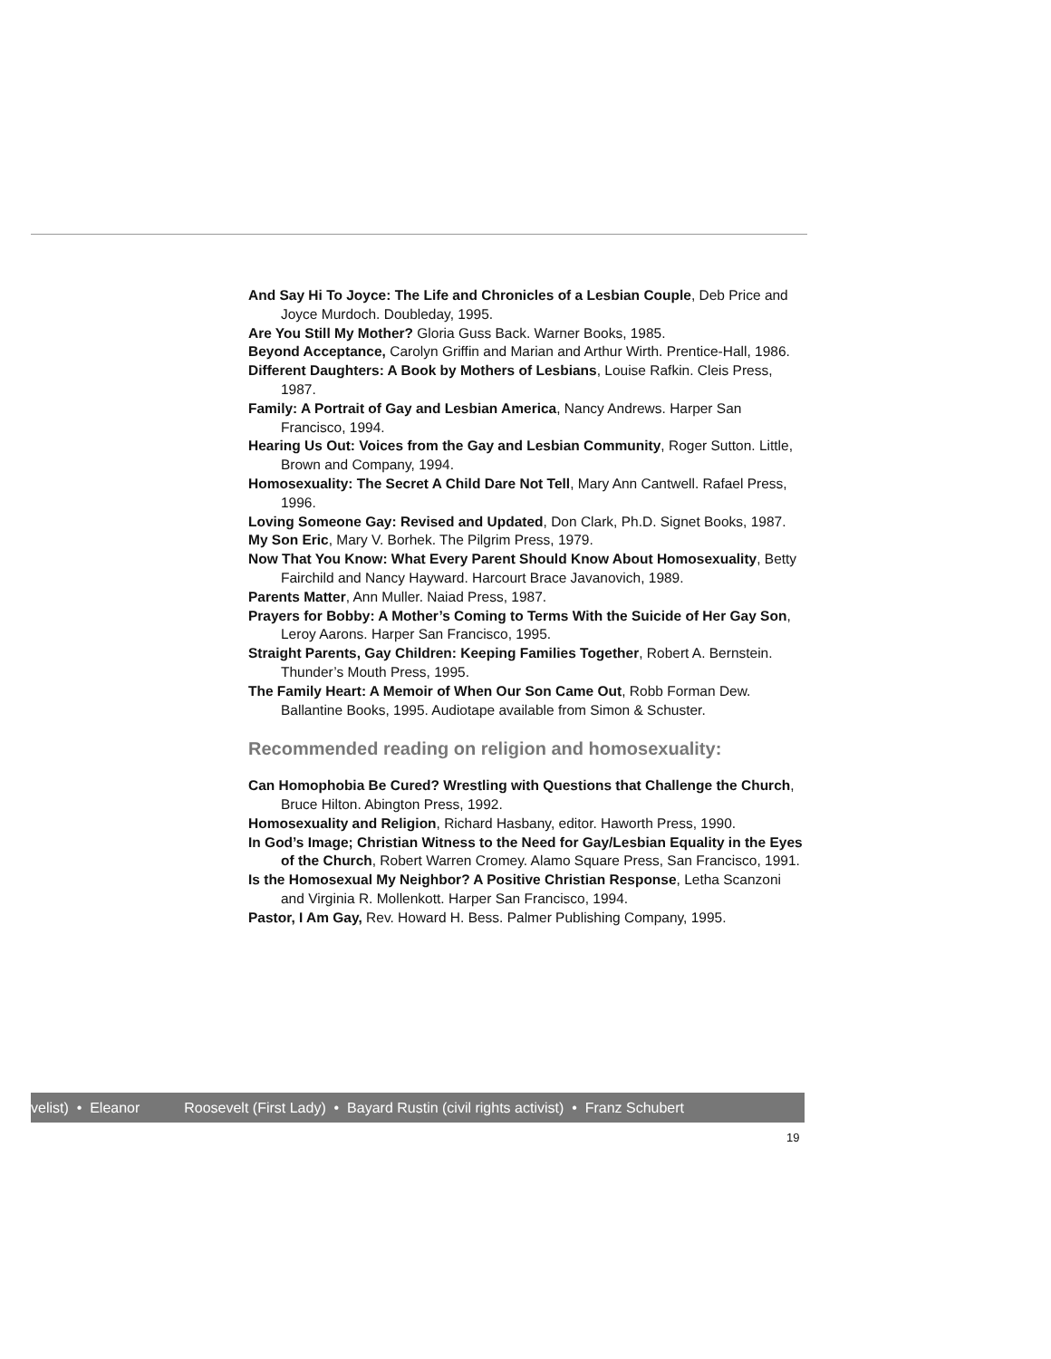And Say Hi To Joyce: The Life and Chronicles of a Lesbian Couple, Deb Price and Joyce Murdoch. Doubleday, 1995.
Are You Still My Mother? Gloria Guss Back. Warner Books, 1985.
Beyond Acceptance, Carolyn Griffin and Marian and Arthur Wirth. Prentice-Hall, 1986.
Different Daughters: A Book by Mothers of Lesbians, Louise Rafkin. Cleis Press, 1987.
Family: A Portrait of Gay and Lesbian America, Nancy Andrews. Harper San Francisco, 1994.
Hearing Us Out: Voices from the Gay and Lesbian Community, Roger Sutton. Little, Brown and Company, 1994.
Homosexuality: The Secret A Child Dare Not Tell, Mary Ann Cantwell. Rafael Press, 1996.
Loving Someone Gay: Revised and Updated, Don Clark, Ph.D. Signet Books, 1987.
My Son Eric, Mary V. Borhek. The Pilgrim Press, 1979.
Now That You Know: What Every Parent Should Know About Homosexuality, Betty Fairchild and Nancy Hayward. Harcourt Brace Javanovich, 1989.
Parents Matter, Ann Muller. Naiad Press, 1987.
Prayers for Bobby: A Mother’s Coming to Terms With the Suicide of Her Gay Son, Leroy Aarons. Harper San Francisco, 1995.
Straight Parents, Gay Children: Keeping Families Together, Robert A. Bernstein. Thunder’s Mouth Press, 1995.
The Family Heart: A Memoir of When Our Son Came Out, Robb Forman Dew. Ballantine Books, 1995. Audiotape available from Simon & Schuster.
Recommended reading on religion and homosexuality:
Can Homophobia Be Cured? Wrestling with Questions that Challenge the Church, Bruce Hilton. Abington Press, 1992.
Homosexuality and Religion, Richard Hasbany, editor. Haworth Press, 1990.
In God’s Image; Christian Witness to the Need for Gay/Lesbian Equality in the Eyes of the Church, Robert Warren Cromey. Alamo Square Press, San Francisco, 1991.
Is the Homosexual My Neighbor? A Positive Christian Response, Letha Scanzoni and Virginia R. Mollenkott. Harper San Francisco, 1994.
Pastor, I Am Gay, Rev. Howard H. Bess. Palmer Publishing Company, 1995.
velist) • Eleanor Roosevelt (First Lady) • Bayard Rustin (civil rights activist) • Franz Schubert
19